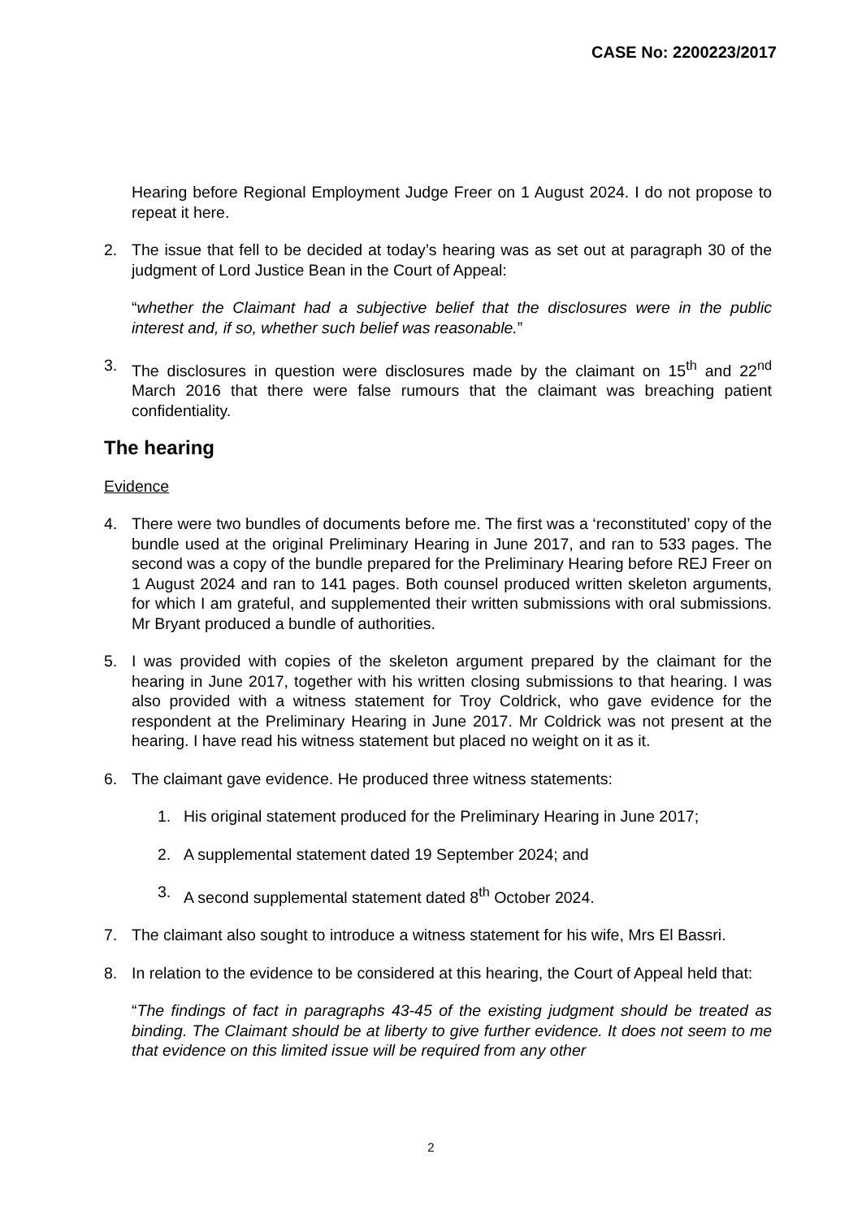CASE No: 2200223/2017
Hearing before Regional Employment Judge Freer on 1 August 2024. I do not propose to repeat it here.
2. The issue that fell to be decided at today’s hearing was as set out at paragraph 30 of the judgment of Lord Justice Bean in the Court of Appeal:
“whether the Claimant had a subjective belief that the disclosures were in the public interest and, if so, whether such belief was reasonable.”
3. The disclosures in question were disclosures made by the claimant on 15<sup>th</sup> and 22<sup>nd</sup> March 2016 that there were false rumours that the claimant was breaching patient confidentiality.
The hearing
Evidence
4. There were two bundles of documents before me. The first was a ‘reconstituted’ copy of the bundle used at the original Preliminary Hearing in June 2017, and ran to 533 pages. The second was a copy of the bundle prepared for the Preliminary Hearing before REJ Freer on 1 August 2024 and ran to 141 pages. Both counsel produced written skeleton arguments, for which I am grateful, and supplemented their written submissions with oral submissions. Mr Bryant produced a bundle of authorities.
5. I was provided with copies of the skeleton argument prepared by the claimant for the hearing in June 2017, together with his written closing submissions to that hearing. I was also provided with a witness statement for Troy Coldrick, who gave evidence for the respondent at the Preliminary Hearing in June 2017. Mr Coldrick was not present at the hearing. I have read his witness statement but placed no weight on it as it.
6. The claimant gave evidence. He produced three witness statements:
1. His original statement produced for the Preliminary Hearing in June 2017;
2. A supplemental statement dated 19 September 2024; and
3. A second supplemental statement dated 8<sup>th</sup> October 2024.
7. The claimant also sought to introduce a witness statement for his wife, Mrs El Bassri.
8. In relation to the evidence to be considered at this hearing, the Court of Appeal held that:
“The findings of fact in paragraphs 43-45 of the existing judgment should be treated as binding. The Claimant should be at liberty to give further evidence. It does not seem to me that evidence on this limited issue will be required from any other
2